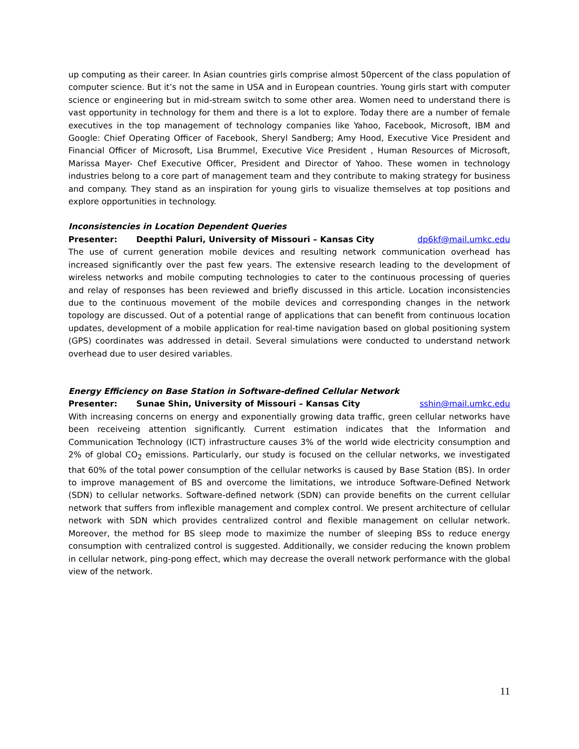up computing as their career. In Asian countries girls comprise almost 50percent of the class population of computer science. But it’s not the same in USA and in European countries. Young girls start with computer science or engineering but in mid-stream switch to some other area. Women need to understand there is vast opportunity in technology for them and there is a lot to explore. Today there are a number of female executives in the top management of technology companies like Yahoo, Facebook, Microsoft, IBM and Google: Chief Operating Officer of Facebook, Sheryl Sandberg; Amy Hood, Executive Vice President and Financial Officer of Microsoft, Lisa Brummel, Executive Vice President , Human Resources of Microsoft, Marissa Mayer- Chef Executive Officer, President and Director of Yahoo. These women in technology industries belong to a core part of management team and they contribute to making strategy for business and company. They stand as an inspiration for young girls to visualize themselves at top positions and explore opportunities in technology.
Inconsistencies in Location Dependent Queries
Presenter: Deepthi Paluri, University of Missouri – Kansas City dp6kf@mail.umkc.edu
The use of current generation mobile devices and resulting network communication overhead has increased significantly over the past few years. The extensive research leading to the development of wireless networks and mobile computing technologies to cater to the continuous processing of queries and relay of responses has been reviewed and briefly discussed in this article. Location inconsistencies due to the continuous movement of the mobile devices and corresponding changes in the network topology are discussed. Out of a potential range of applications that can benefit from continuous location updates, development of a mobile application for real-time navigation based on global positioning system (GPS) coordinates was addressed in detail. Several simulations were conducted to understand network overhead due to user desired variables.
Energy Efficiency on Base Station in Software-defined Cellular Network
Presenter: Sunae Shin, University of Missouri – Kansas City sshin@mail.umkc.edu
With increasing concerns on energy and exponentially growing data traffic, green cellular networks have been receiveing attention significantly. Current estimation indicates that the Information and Communication Technology (ICT) infrastructure causes 3% of the world wide electricity consumption and 2% of global CO<sub>2</sub> emissions. Particularly, our study is focused on the cellular networks, we investigated that 60% of the total power consumption of the cellular networks is caused by Base Station (BS). In order to improve management of BS and overcome the limitations, we introduce Software-Defined Network (SDN) to cellular networks. Software-defined network (SDN) can provide benefits on the current cellular network that suffers from inflexible management and complex control. We present architecture of cellular network with SDN which provides centralized control and flexible management on cellular network. Moreover, the method for BS sleep mode to maximize the number of sleeping BSs to reduce energy consumption with centralized control is suggested. Additionally, we consider reducing the known problem in cellular network, ping-pong effect, which may decrease the overall network performance with the global view of the network.
11